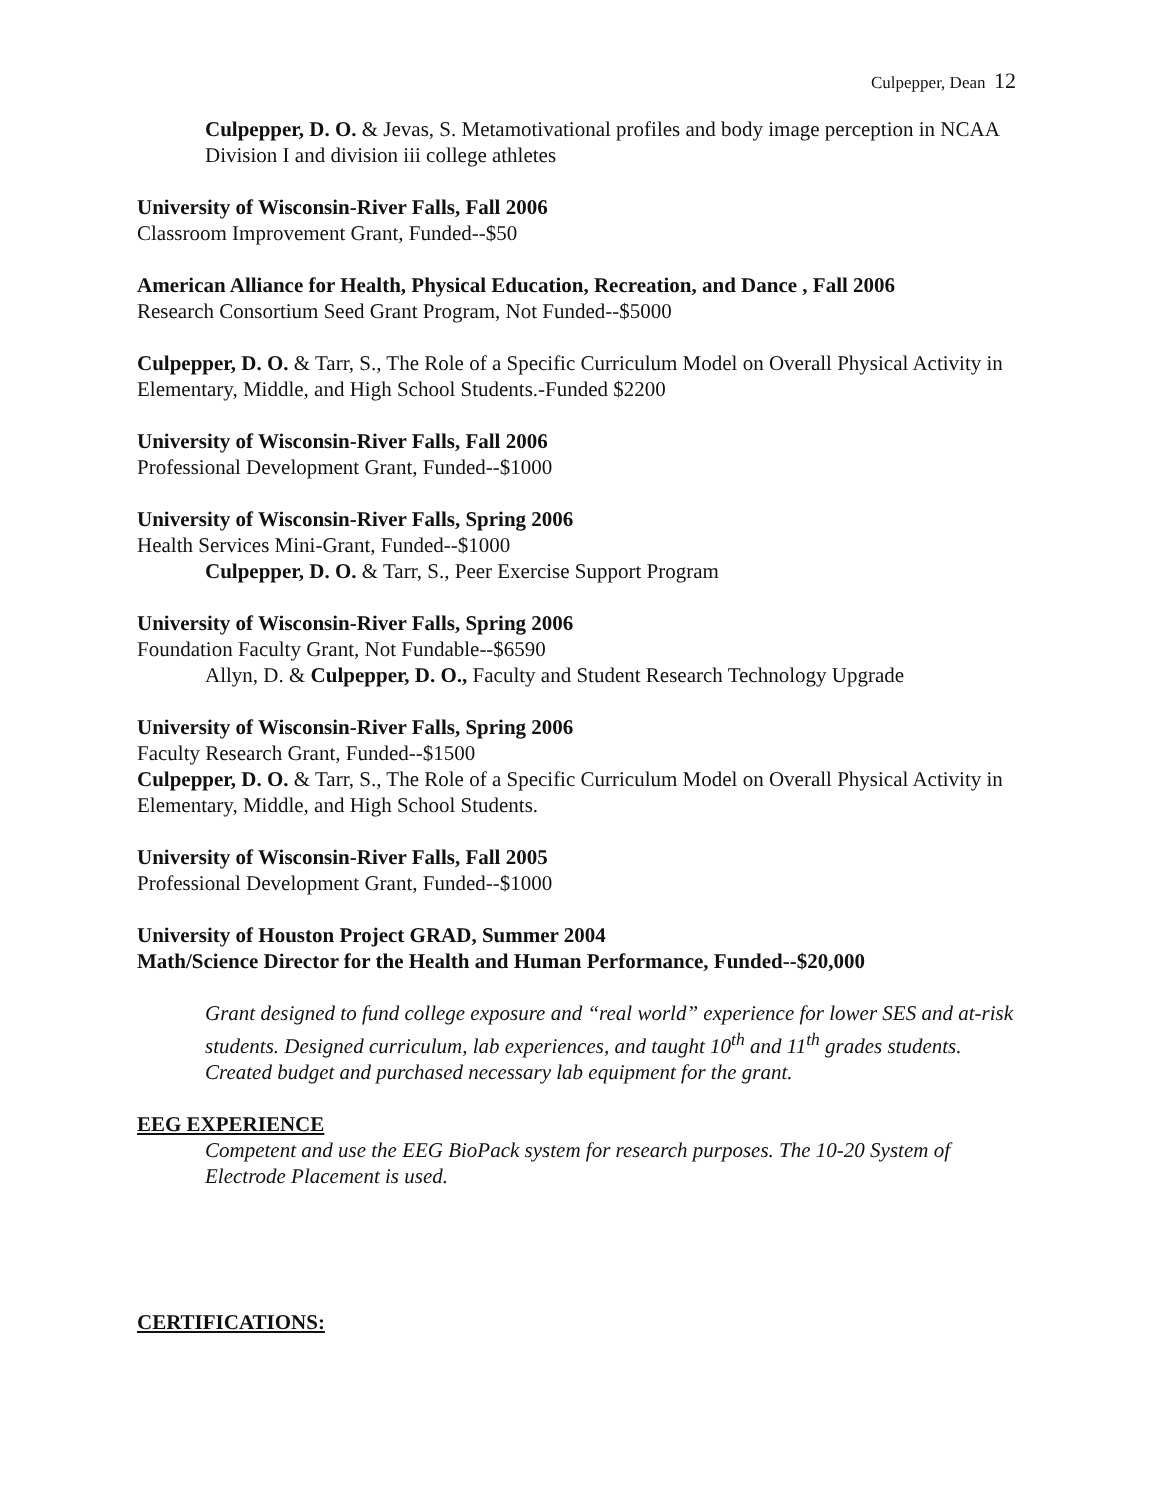Culpepper, Dean 12
Culpepper, D. O. & Jevas, S. Metamotivational profiles and body image perception in NCAA Division I and division iii college athletes
University of Wisconsin-River Falls, Fall 2006
Classroom Improvement Grant, Funded--$50
American Alliance for Health, Physical Education, Recreation, and Dance , Fall 2006
Research Consortium Seed Grant Program, Not Funded--$5000
Culpepper, D. O. & Tarr, S., The Role of a Specific Curriculum Model on Overall Physical Activity in Elementary, Middle, and High School Students.-Funded $2200
University of Wisconsin-River Falls, Fall 2006
Professional Development Grant, Funded--$1000
University of Wisconsin-River Falls, Spring 2006
Health Services Mini-Grant, Funded--$1000
Culpepper, D. O. & Tarr, S., Peer Exercise Support Program
University of Wisconsin-River Falls, Spring 2006
Foundation Faculty Grant, Not Fundable--$6590
Allyn, D. & Culpepper, D. O., Faculty and Student Research Technology Upgrade
University of Wisconsin-River Falls, Spring 2006
Faculty Research Grant, Funded--$1500
Culpepper, D. O. & Tarr, S., The Role of a Specific Curriculum Model on Overall Physical Activity in Elementary, Middle, and High School Students.
University of Wisconsin-River Falls, Fall 2005
Professional Development Grant, Funded--$1000
University of Houston Project GRAD, Summer 2004
Math/Science Director for the Health and Human Performance, Funded--$20,000
Grant designed to fund college exposure and “real world” experience for lower SES and at-risk students. Designed curriculum, lab experiences, and taught 10<sup>th</sup> and 11<sup>th</sup> grades students. Created budget and purchased necessary lab equipment for the grant.
EEG EXPERIENCE
Competent and use the EEG BioPack system for research purposes. The 10-20 System of Electrode Placement is used.
CERTIFICATIONS: